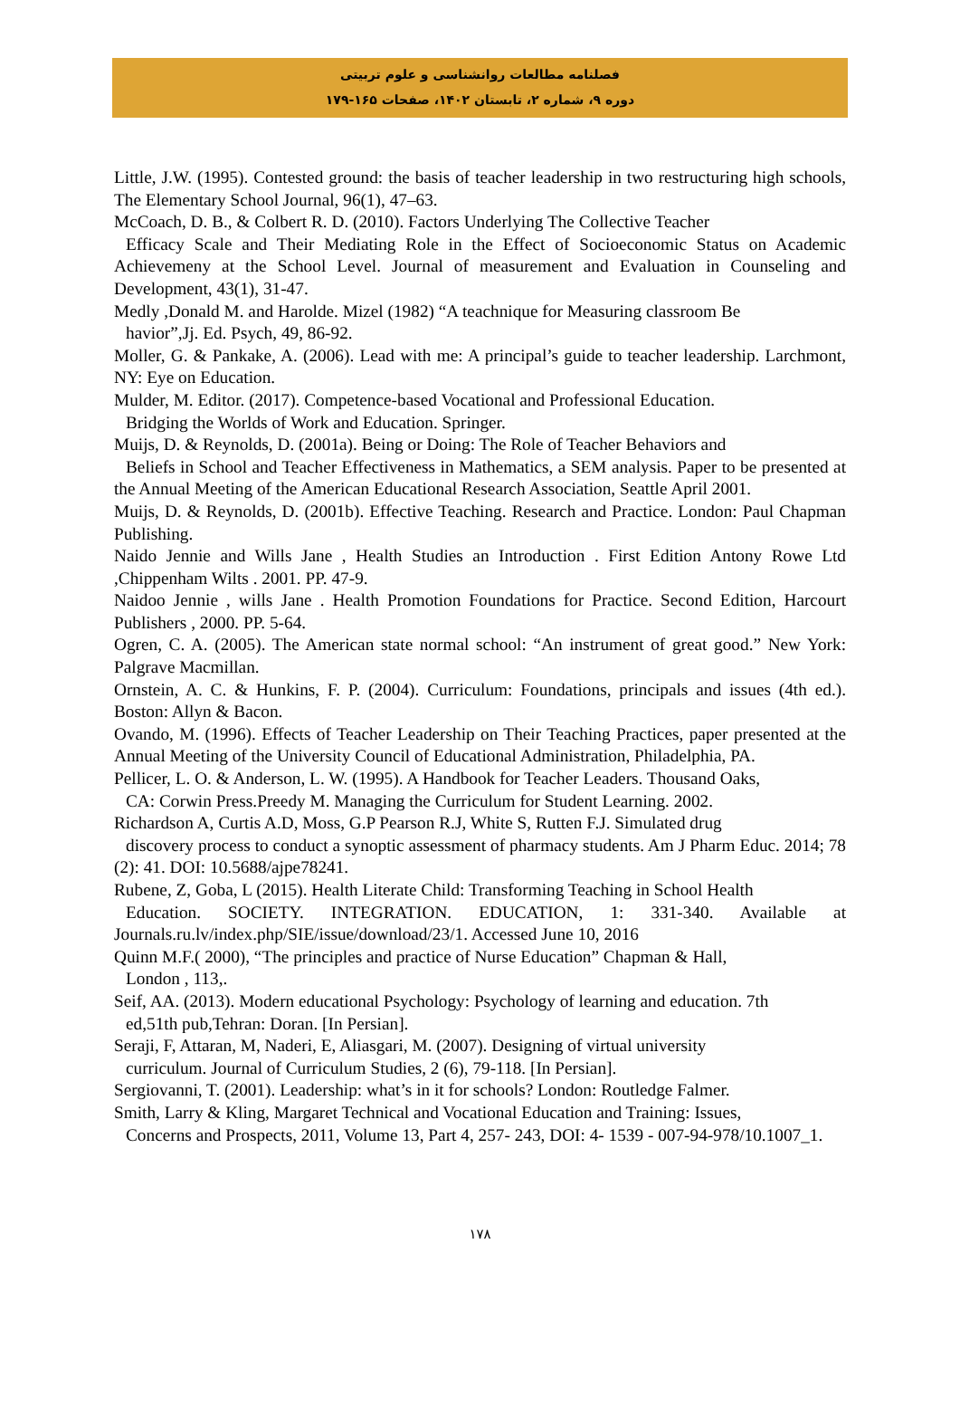فصلنامه مطالعات روانشناسی و علوم تربیتی
دوره ۹، شماره ۲، تابستان ۱۴۰۲، صفحات ۱۶۵-۱۷۹
Little, J.W. (1995). Contested ground: the basis of teacher leadership in two restructuring high schools, The Elementary School Journal, 96(1), 47–63.
McCoach, D. B., & Colbert R. D. (2010). Factors Underlying The Collective Teacher
Efficacy Scale and Their Mediating Role in the Effect of Socioeconomic Status on Academic Achievemeny at the School Level. Journal of measurement and Evaluation in Counseling and Development, 43(1), 31-47.
Medly ,Donald M. and Harolde. Mizel (1982) “A teachnique for Measuring classroom Be
havior”,Jj. Ed. Psych, 49, 86-92.
Moller, G. & Pankake, A. (2006). Lead with me: A principal’s guide to teacher leadership. Larchmont, NY: Eye on Education.
Mulder, M. Editor. (2017). Competence-based Vocational and Professional Education.
Bridging the Worlds of Work and Education. Springer.
Muijs, D. & Reynolds, D. (2001a). Being or Doing: The Role of Teacher Behaviors and
Beliefs in School and Teacher Effectiveness in Mathematics, a SEM analysis. Paper to be presented at the Annual Meeting of the American Educational Research Association, Seattle April 2001.
Muijs, D. & Reynolds, D. (2001b). Effective Teaching. Research and Practice. London: Paul Chapman Publishing.
Naido Jennie and Wills Jane , Health Studies an Introduction . First Edition Antony Rowe Ltd ,Chippenham Wilts . 2001. PP. 47-9.
Naidoo Jennie , wills Jane . Health Promotion Foundations for Practice. Second Edition, Harcourt Publishers , 2000. PP. 5-64.
Ogren, C. A. (2005). The American state normal school: “An instrument of great good.” New York: Palgrave Macmillan.
Ornstein, A. C. & Hunkins, F. P. (2004). Curriculum: Foundations, principals and issues (4th ed.). Boston: Allyn & Bacon.
Ovando, M. (1996). Effects of Teacher Leadership on Their Teaching Practices, paper presented at the Annual Meeting of the University Council of Educational Administration, Philadelphia, PA.
Pellicer, L. O. & Anderson, L. W. (1995). A Handbook for Teacher Leaders. Thousand Oaks,
CA: Corwin Press.Preedy M. Managing the Curriculum for Student Learning. 2002.
Richardson A, Curtis A.D, Moss, G.P Pearson R.J, White S, Rutten F.J. Simulated drug
discovery process to conduct a synoptic assessment of pharmacy students. Am J Pharm Educ. 2014; 78 (2): 41. DOI: 10.5688/ajpe78241.
Rubene, Z, Goba, L (2015). Health Literate Child: Transforming Teaching in School Health
Education. SOCIETY. INTEGRATION. EDUCATION, 1: 331-340. Available at Journals.ru.lv/index.php/SIE/issue/download/23/1. Accessed June 10, 2016
Quinn M.F.( 2000), “The principles and practice of Nurse Education” Chapman & Hall,
London , 113,.
Seif, AA. (2013). Modern educational Psychology: Psychology of learning and education. 7th
ed,51th pub,Tehran: Doran. [In Persian].
Seraji, F, Attaran, M, Naderi, E, Aliasgari, M. (2007). Designing of virtual university
curriculum. Journal of Curriculum Studies, 2 (6), 79-118. [In Persian].
Sergiovanni, T. (2001). Leadership: what’s in it for schools? London: Routledge Falmer.
Smith, Larry & Kling, Margaret Technical and Vocational Education and Training: Issues,
Concerns and Prospects, 2011, Volume 13, Part 4, 257- 243, DOI: 4- 1539 - 007-94-978/10.1007_1.
۱۷۸